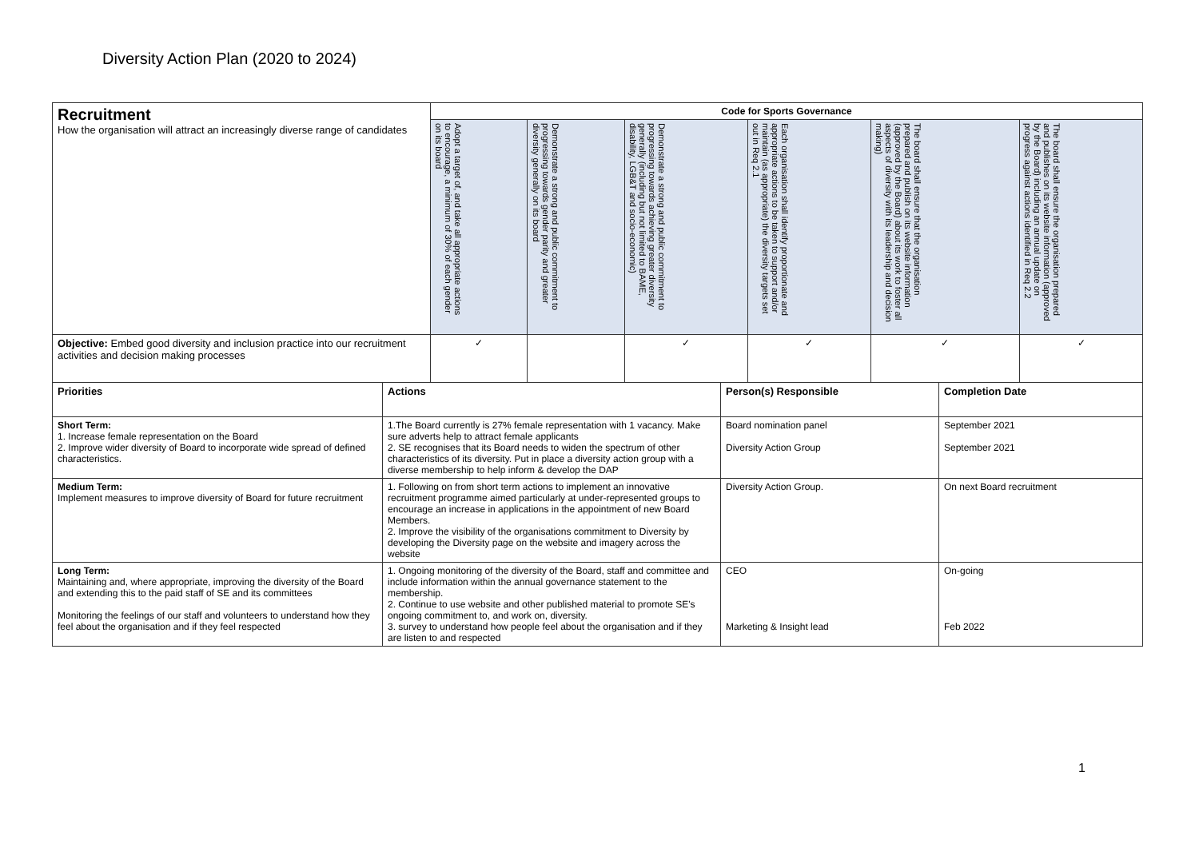Diversity Action Plan (2020 to 2024)
| Recruitment How the organisation will attract an increasingly diverse range of candidates | Code for Sports Governance | | | | | |
| | Adopt a target of, and take all appropriate actions to encourage, a minimum of 30% of each gender on its board | Demonstrate a strong and public commitment to progressing towards gender parity and greater diversity generally on its board | Demonstrate a strong and public commitment to progressing towards achieving greater diversity generally (including but not limited to BAME, disability, LGB&T and socio-economic) | Each organisation shall identify proportionate and appropriate actions to be taken to support and/or maintain (as appropriate) the diversity targets set out in Req 2.1 | The board shall ensure that the organisation prepared and publish on its website information (approved by the Board) about its work to foster all aspects of diversity with its leadership and decision making) | The board shall ensure the organisation prepared and publishes on its website information (approved by the Board) including an annual update on progress against actions identified in Req 2.2 |
| Objective: Embed good diversity and inclusion practice into our recruitment activities and decision making processes | ✓ | | ✓ | ✓ | ✓ | ✓ |
| Priorities | Actions | Person(s) Responsible | Completion Date |
| --- | --- | --- | --- |
| Short Term: 1. Increase female representation on the Board 2. Improve wider diversity of Board to incorporate wide spread of defined characteristics. | 1.The Board currently is 27% female representation with 1 vacancy. Make sure adverts help to attract female applicants 2. SE recognises that its Board needs to widen the spectrum of other characteristics of its diversity. Put in place a diversity action group with a diverse membership to help inform & develop the DAP | Board nomination panel Diversity Action Group | September 2021 September 2021 |
| Medium Term: Implement measures to improve diversity of Board for future recruitment | 1. Following on from short term actions to implement an innovative recruitment programme aimed particularly at under-represented groups to encourage an increase in applications in the appointment of new Board Members. 2. Improve the visibility of the organisations commitment to Diversity by developing the Diversity page on the website and imagery across the website | Diversity Action Group. | On next Board recruitment |
| Long Term: Maintaining and, where appropriate, improving the diversity of the Board and extending this to the paid staff of SE and its committees Monitoring the feelings of our staff and volunteers to understand how they feel about the organisation and if they feel respected | 1. Ongoing monitoring of the diversity of the Board, staff and committee and include information within the annual governance statement to the membership. 2. Continue to use website and other published material to promote SE's ongoing commitment to, and work on, diversity. 3. survey to understand how people feel about the organisation and if they are listen to and respected | CEO Marketing & Insight lead | On-going Feb 2022 |
1